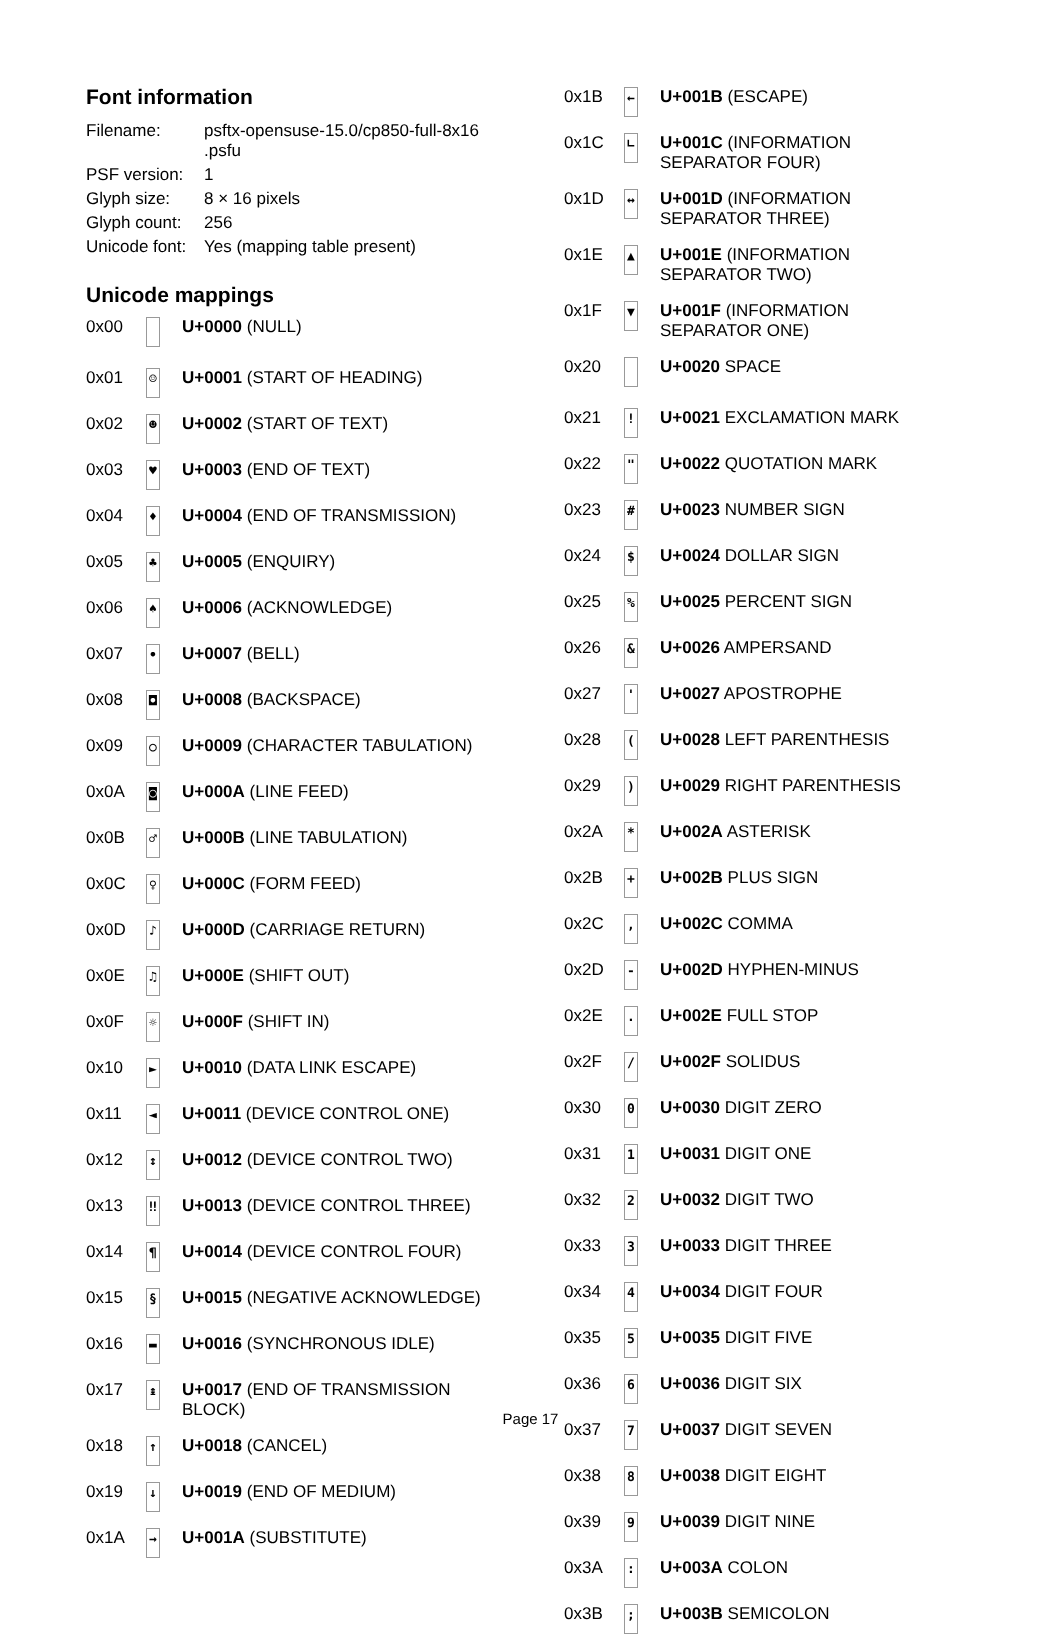Font information
| Filename: | psftx-opensuse-15.0/cp850-full-8x16 .psfu |
| PSF version: | 1 |
| Glyph size: | 8 × 16 pixels |
| Glyph count: | 256 |
| Unicode font: | Yes (mapping table present) |
Unicode mappings
| 0x00 | | U+0000 (NULL) |
| 0x01 | ☺ | U+0001 (START OF HEADING) |
| 0x02 | ☻ | U+0002 (START OF TEXT) |
| 0x03 | ♥ | U+0003 (END OF TEXT) |
| 0x04 | ♦ | U+0004 (END OF TRANSMISSION) |
| 0x05 | ♣ | U+0005 (ENQUIRY) |
| 0x06 | ♠ | U+0006 (ACKNOWLEDGE) |
| 0x07 | • | U+0007 (BELL) |
| 0x08 | ◘ | U+0008 (BACKSPACE) |
| 0x09 | ○ | U+0009 (CHARACTER TABULATION) |
| 0x0A | ◙ | U+000A (LINE FEED) |
| 0x0B | ♂ | U+000B (LINE TABULATION) |
| 0x0C | ♀ | U+000C (FORM FEED) |
| 0x0D | ♪ | U+000D (CARRIAGE RETURN) |
| 0x0E | ♫ | U+000E (SHIFT OUT) |
| 0x0F | ☼ | U+000F (SHIFT IN) |
| 0x10 | ► | U+0010 (DATA LINK ESCAPE) |
| 0x11 | ◄ | U+0011 (DEVICE CONTROL ONE) |
| 0x12 | ↕ | U+0012 (DEVICE CONTROL TWO) |
| 0x13 | ‼ | U+0013 (DEVICE CONTROL THREE) |
| 0x14 | ¶ | U+0014 (DEVICE CONTROL FOUR) |
| 0x15 | § | U+0015 (NEGATIVE ACKNOWLEDGE) |
| 0x16 | ▬ | U+0016 (SYNCHRONOUS IDLE) |
| 0x17 | ↨ | U+0017 (END OF TRANSMISSION BLOCK) |
| 0x18 | ↑ | U+0018 (CANCEL) |
| 0x19 | ↓ | U+0019 (END OF MEDIUM) |
| 0x1A | → | U+001A (SUBSTITUTE) |
| 0x1B | ← | U+001B (ESCAPE) |
| 0x1C | ∟ | U+001C (INFORMATION SEPARATOR FOUR) |
| 0x1D | ↔ | U+001D (INFORMATION SEPARATOR THREE) |
| 0x1E | ▲ | U+001E (INFORMATION SEPARATOR TWO) |
| 0x1F | ▼ | U+001F (INFORMATION SEPARATOR ONE) |
| 0x20 | | U+0020 SPACE |
| 0x21 | ! | U+0021 EXCLAMATION MARK |
| 0x22 | " | U+0022 QUOTATION MARK |
| 0x23 | # | U+0023 NUMBER SIGN |
| 0x24 | $ | U+0024 DOLLAR SIGN |
| 0x25 | % | U+0025 PERCENT SIGN |
| 0x26 | & | U+0026 AMPERSAND |
| 0x27 | ' | U+0027 APOSTROPHE |
| 0x28 | ( | U+0028 LEFT PARENTHESIS |
| 0x29 | ) | U+0029 RIGHT PARENTHESIS |
| 0x2A | * | U+002A ASTERISK |
| 0x2B | + | U+002B PLUS SIGN |
| 0x2C | , | U+002C COMMA |
| 0x2D | - | U+002D HYPHEN-MINUS |
| 0x2E | . | U+002E FULL STOP |
| 0x2F | / | U+002F SOLIDUS |
| 0x30 | 0 | U+0030 DIGIT ZERO |
| 0x31 | 1 | U+0031 DIGIT ONE |
| 0x32 | 2 | U+0032 DIGIT TWO |
| 0x33 | 3 | U+0033 DIGIT THREE |
| 0x34 | 4 | U+0034 DIGIT FOUR |
| 0x35 | 5 | U+0035 DIGIT FIVE |
| 0x36 | 6 | U+0036 DIGIT SIX |
| 0x37 | 7 | U+0037 DIGIT SEVEN |
| 0x38 | 8 | U+0038 DIGIT EIGHT |
| 0x39 | 9 | U+0039 DIGIT NINE |
| 0x3A | : | U+003A COLON |
| 0x3B | ; | U+003B SEMICOLON |
Page 17